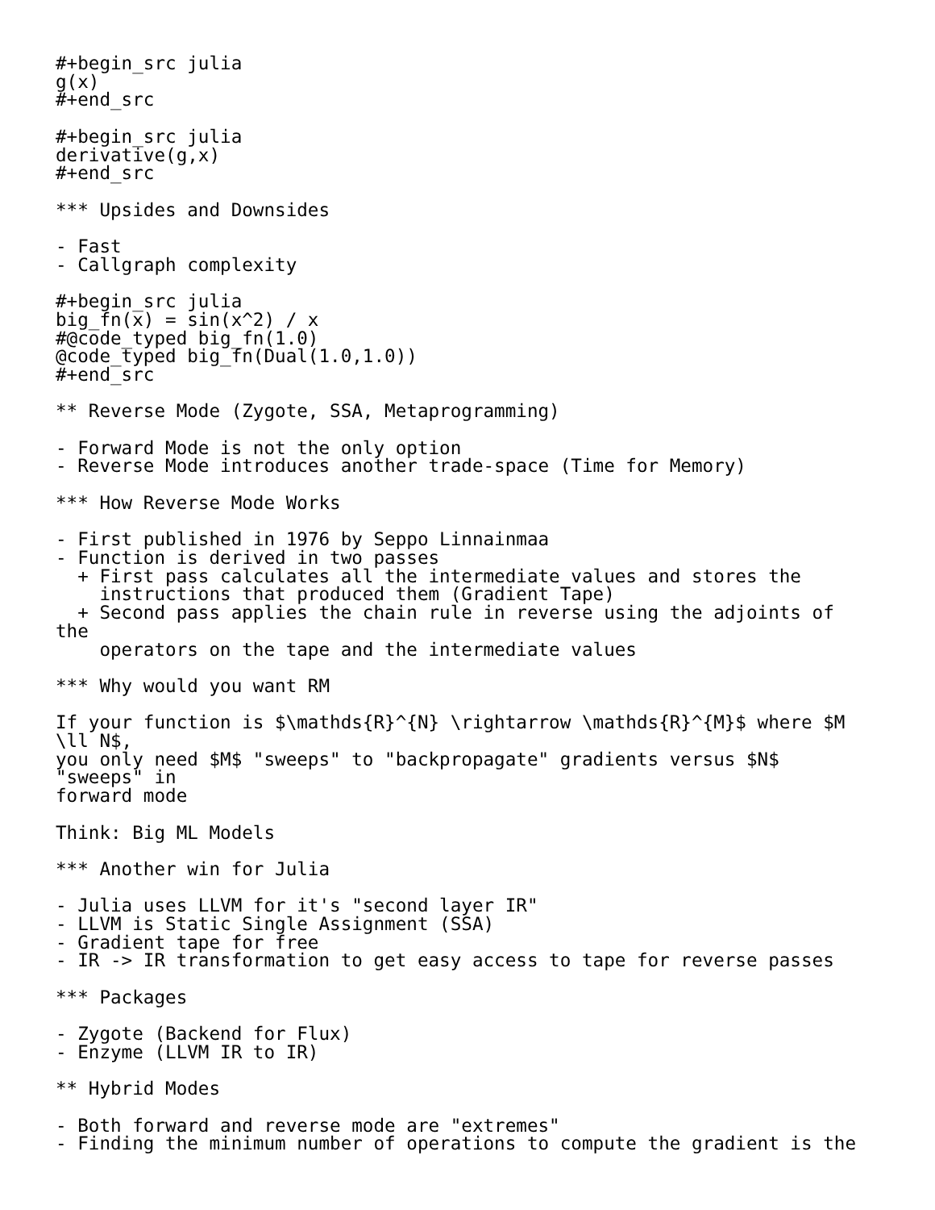#+begin_src julia
g(x)
#+end_src

#+begin_src julia
derivative(g,x)
#+end_src

*** Upsides and Downsides

- Fast
- Callgraph complexity

#+begin_src julia
big_fn(x) = sin(x^2) / x
#@code_typed big_fn(1.0)
@code_typed big_fn(Dual(1.0,1.0))
#+end_src

** Reverse Mode (Zygote, SSA, Metaprogramming)

- Forward Mode is not the only option
- Reverse Mode introduces another trade-space (Time for Memory)

*** How Reverse Mode Works

- First published in 1976 by Seppo Linnainmaa
- Function is derived in two passes
  + First pass calculates all the intermediate values and stores the
    instructions that produced them (Gradient Tape)
  + Second pass applies the chain rule in reverse using the adjoints of
the
    operators on the tape and the intermediate values

*** Why would you want RM

If your function is $\mathds{R}^{N} \rightarrow \mathds{R}^{M}$ where $M
\ll N$,
you only need $M$ "sweeps" to "backpropagate" gradients versus $N$
"sweeps" in
forward mode

Think: Big ML Models

*** Another win for Julia

- Julia uses LLVM for it's "second layer IR"
- LLVM is Static Single Assignment (SSA)
- Gradient tape for free
- IR -> IR transformation to get easy access to tape for reverse passes

*** Packages

- Zygote (Backend for Flux)
- Enzyme (LLVM IR to IR)

** Hybrid Modes

- Both forward and reverse mode are "extremes"
- Finding the minimum number of operations to compute the gradient is the